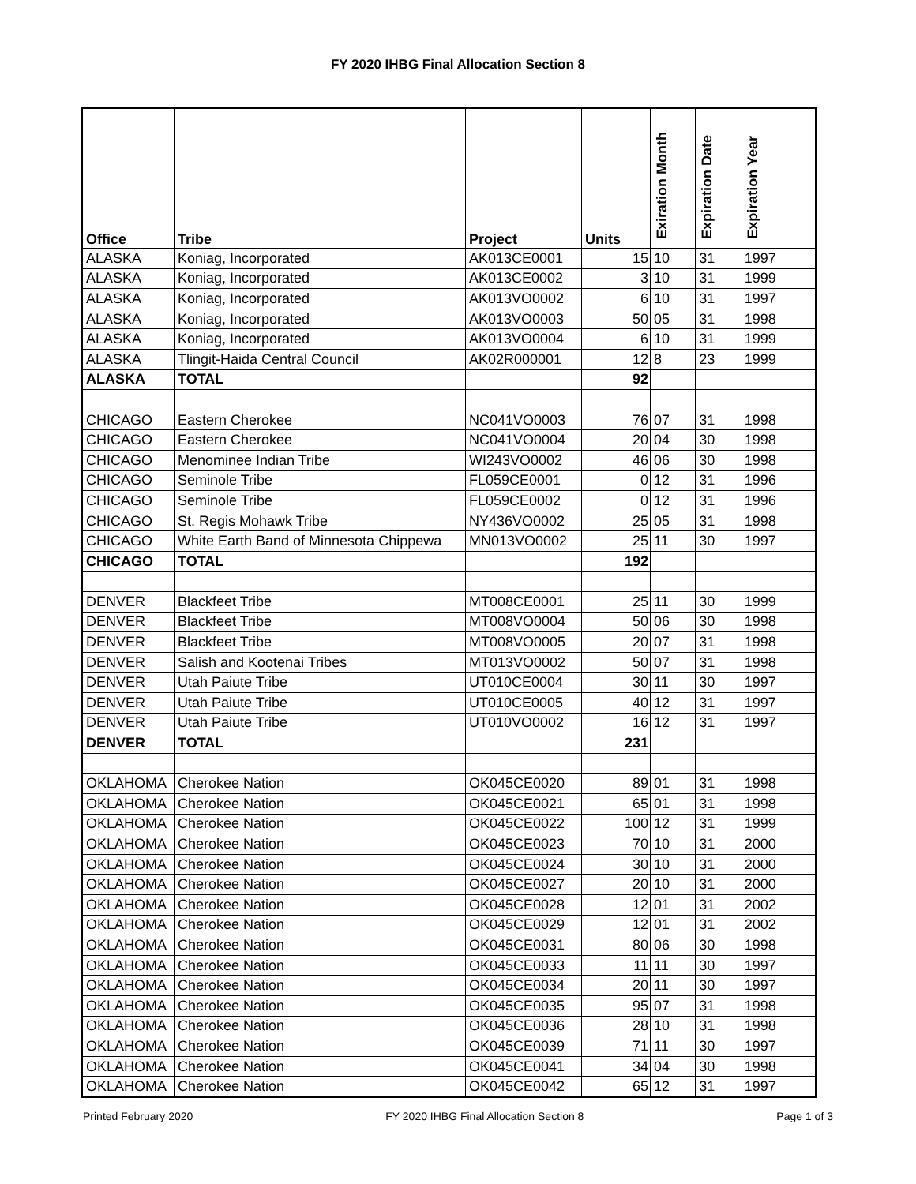FY 2020 IHBG Final Allocation Section 8
| Office | Tribe | Project | Units | Exiration Month | Expiration Date | Expiration Year |
| --- | --- | --- | --- | --- | --- | --- |
| ALASKA | Koniag, Incorporated | AK013CE0001 | 15 | 10 | 31 | 1997 |
| ALASKA | Koniag, Incorporated | AK013CE0002 | 3 | 10 | 31 | 1999 |
| ALASKA | Koniag, Incorporated | AK013VO0002 | 6 | 10 | 31 | 1997 |
| ALASKA | Koniag, Incorporated | AK013VO0003 | 50 | 05 | 31 | 1998 |
| ALASKA | Koniag, Incorporated | AK013VO0004 | 6 | 10 | 31 | 1999 |
| ALASKA | Tlingit-Haida Central Council | AK02R000001 | 12 | 8 | 23 | 1999 |
| ALASKA | TOTAL | | 92 | | | |
| CHICAGO | Eastern Cherokee | NC041VO0003 | 76 | 07 | 31 | 1998 |
| CHICAGO | Eastern Cherokee | NC041VO0004 | 20 | 04 | 30 | 1998 |
| CHICAGO | Menominee Indian Tribe | WI243VO0002 | 46 | 06 | 30 | 1998 |
| CHICAGO | Seminole Tribe | FL059CE0001 | 0 | 12 | 31 | 1996 |
| CHICAGO | Seminole Tribe | FL059CE0002 | 0 | 12 | 31 | 1996 |
| CHICAGO | St. Regis Mohawk Tribe | NY436VO0002 | 25 | 05 | 31 | 1998 |
| CHICAGO | White Earth Band of Minnesota Chippewa | MN013VO0002 | 25 | 11 | 30 | 1997 |
| CHICAGO | TOTAL | | 192 | | | |
| DENVER | Blackfeet Tribe | MT008CE0001 | 25 | 11 | 30 | 1999 |
| DENVER | Blackfeet Tribe | MT008VO0004 | 50 | 06 | 30 | 1998 |
| DENVER | Blackfeet Tribe | MT008VO0005 | 20 | 07 | 31 | 1998 |
| DENVER | Salish and Kootenai Tribes | MT013VO0002 | 50 | 07 | 31 | 1998 |
| DENVER | Utah Paiute Tribe | UT010CE0004 | 30 | 11 | 30 | 1997 |
| DENVER | Utah Paiute Tribe | UT010CE0005 | 40 | 12 | 31 | 1997 |
| DENVER | Utah Paiute Tribe | UT010VO0002 | 16 | 12 | 31 | 1997 |
| DENVER | TOTAL | | 231 | | | |
| OKLAHOMA | Cherokee Nation | OK045CE0020 | 89 | 01 | 31 | 1998 |
| OKLAHOMA | Cherokee Nation | OK045CE0021 | 65 | 01 | 31 | 1998 |
| OKLAHOMA | Cherokee Nation | OK045CE0022 | 100 | 12 | 31 | 1999 |
| OKLAHOMA | Cherokee Nation | OK045CE0023 | 70 | 10 | 31 | 2000 |
| OKLAHOMA | Cherokee Nation | OK045CE0024 | 30 | 10 | 31 | 2000 |
| OKLAHOMA | Cherokee Nation | OK045CE0027 | 20 | 10 | 31 | 2000 |
| OKLAHOMA | Cherokee Nation | OK045CE0028 | 12 | 01 | 31 | 2002 |
| OKLAHOMA | Cherokee Nation | OK045CE0029 | 12 | 01 | 31 | 2002 |
| OKLAHOMA | Cherokee Nation | OK045CE0031 | 80 | 06 | 30 | 1998 |
| OKLAHOMA | Cherokee Nation | OK045CE0033 | 11 | 11 | 30 | 1997 |
| OKLAHOMA | Cherokee Nation | OK045CE0034 | 20 | 11 | 30 | 1997 |
| OKLAHOMA | Cherokee Nation | OK045CE0035 | 95 | 07 | 31 | 1998 |
| OKLAHOMA | Cherokee Nation | OK045CE0036 | 28 | 10 | 31 | 1998 |
| OKLAHOMA | Cherokee Nation | OK045CE0039 | 71 | 11 | 30 | 1997 |
| OKLAHOMA | Cherokee Nation | OK045CE0041 | 34 | 04 | 30 | 1998 |
| OKLAHOMA | Cherokee Nation | OK045CE0042 | 65 | 12 | 31 | 1997 |
Printed February 2020 FY 2020 IHBG Final Allocation Section 8 Page 1 of 3